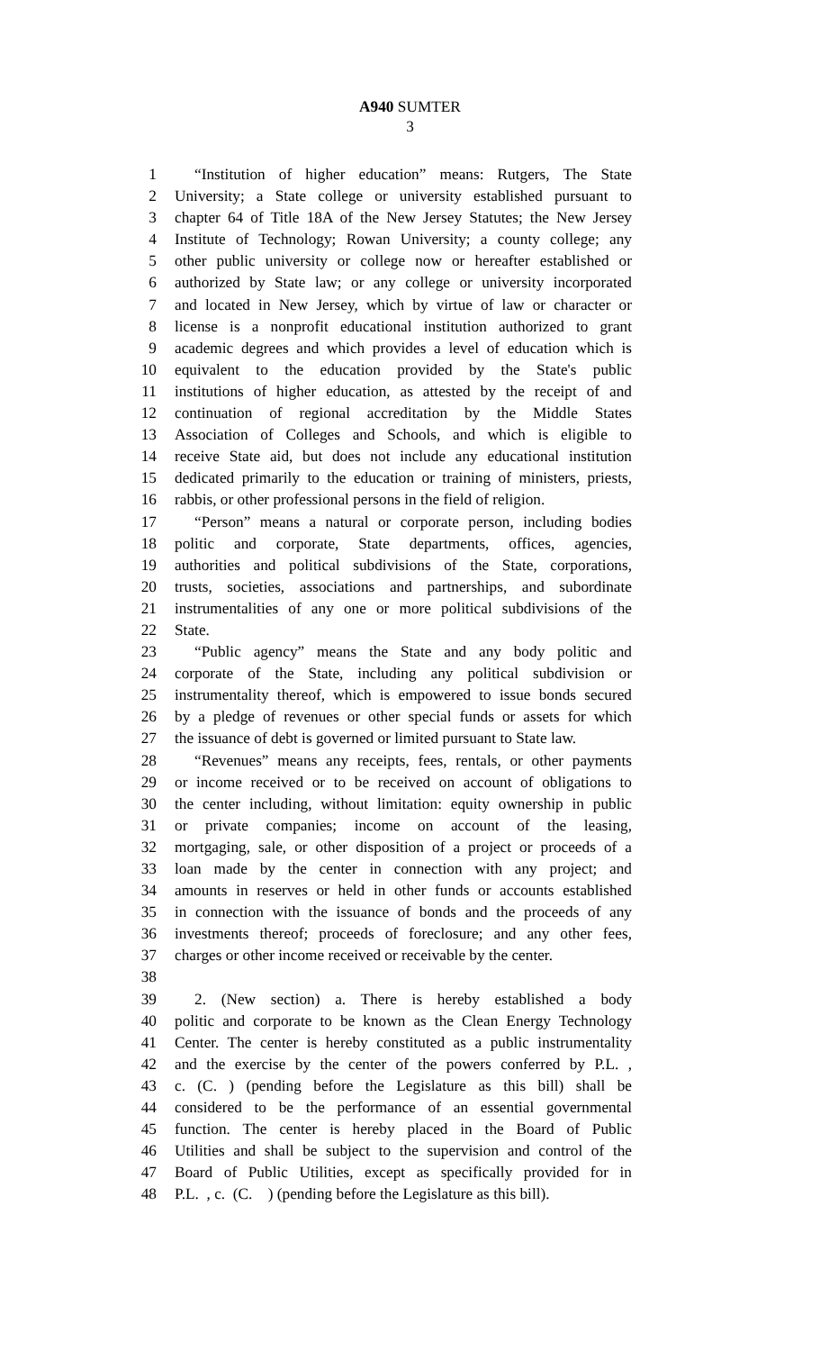A940 SUMTER
3
1 “Institution of higher education” means: Rutgers, The State
2 University; a State college or university established pursuant to
3 chapter 64 of Title 18A of the New Jersey Statutes; the New Jersey
4 Institute of Technology; Rowan University; a county college; any
5 other public university or college now or hereafter established or
6 authorized by State law; or any college or university incorporated
7 and located in New Jersey, which by virtue of law or character or
8 license is a nonprofit educational institution authorized to grant
9 academic degrees and which provides a level of education which is
10 equivalent to the education provided by the State's public
11 institutions of higher education, as attested by the receipt of and
12 continuation of regional accreditation by the Middle States
13 Association of Colleges and Schools, and which is eligible to
14 receive State aid, but does not include any educational institution
15 dedicated primarily to the education or training of ministers, priests,
16 rabbis, or other professional persons in the field of religion.
17 “Person” means a natural or corporate person, including bodies
18 politic and corporate, State departments, offices, agencies,
19 authorities and political subdivisions of the State, corporations,
20 trusts, societies, associations and partnerships, and subordinate
21 instrumentalities of any one or more political subdivisions of the
22 State.
23 “Public agency” means the State and any body politic and
24 corporate of the State, including any political subdivision or
25 instrumentality thereof, which is empowered to issue bonds secured
26 by a pledge of revenues or other special funds or assets for which
27 the issuance of debt is governed or limited pursuant to State law.
28 “Revenues” means any receipts, fees, rentals, or other payments
29 or income received or to be received on account of obligations to
30 the center including, without limitation: equity ownership in public
31 or private companies; income on account of the leasing,
32 mortgaging, sale, or other disposition of a project or proceeds of a
33 loan made by the center in connection with any project; and
34 amounts in reserves or held in other funds or accounts established
35 in connection with the issuance of bonds and the proceeds of any
36 investments thereof; proceeds of foreclosure; and any other fees,
37 charges or other income received or receivable by the center.
38
39 2. (New section) a. There is hereby established a body
40 politic and corporate to be known as the Clean Energy Technology
41 Center. The center is hereby constituted as a public instrumentality
42 and the exercise by the center of the powers conferred by P.L. ,
43 c. (C. ) (pending before the Legislature as this bill) shall be
44 considered to be the performance of an essential governmental
45 function. The center is hereby placed in the Board of Public
46 Utilities and shall be subject to the supervision and control of the
47 Board of Public Utilities, except as specifically provided for in
48 P.L. , c. (C. ) (pending before the Legislature as this bill).